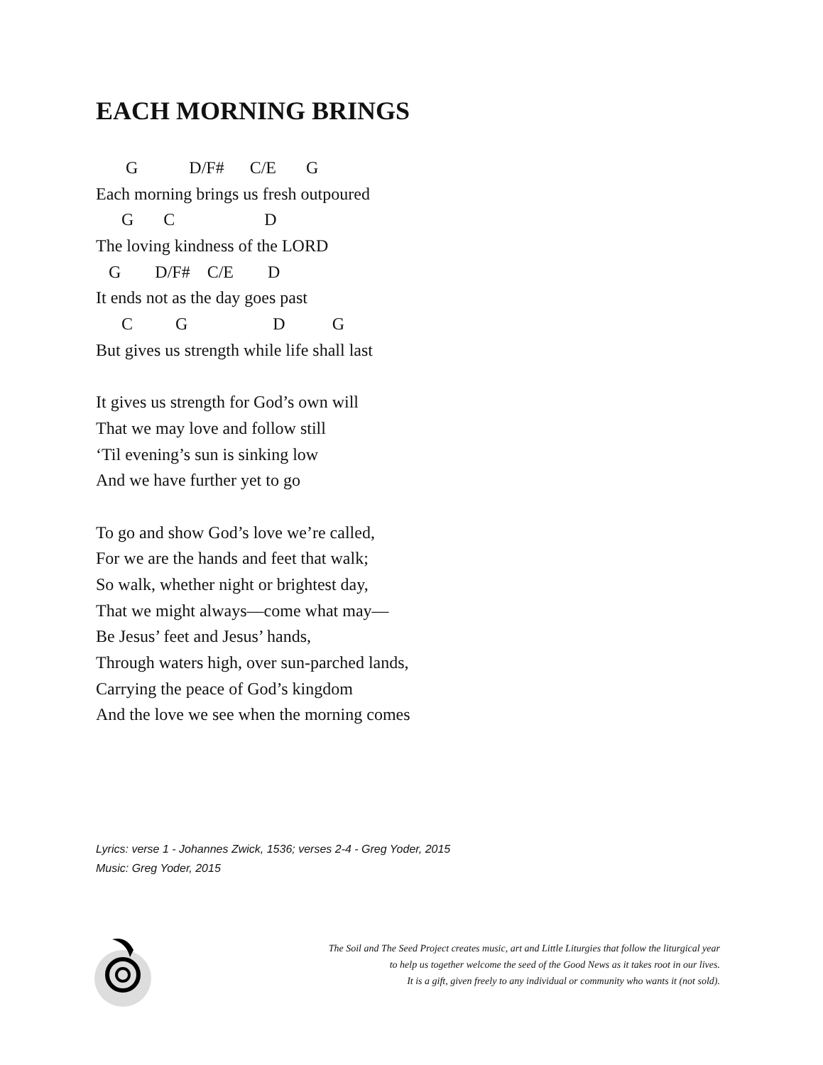EACH MORNING BRINGS
G D/F# C/E G
Each morning brings us fresh outpoured
G C D
The loving kindness of the LORD
G D/F# C/E D
It ends not as the day goes past
C G D G
But gives us strength while life shall last
It gives us strength for God’s own will
That we may love and follow still
‘Til evening’s sun is sinking low
And we have further yet to go
To go and show God’s love we’re called,
For we are the hands and feet that walk;
So walk, whether night or brightest day,
That we might always—come what may—
Be Jesus’ feet and Jesus’ hands,
Through waters high, over sun-parched lands,
Carrying the peace of God’s kingdom
And the love we see when the morning comes
Lyrics: verse 1 - Johannes Zwick, 1536; verses 2-4 - Greg Yoder, 2015
Music: Greg Yoder, 2015
The Soil and The Seed Project creates music, art and Little Liturgies that follow the liturgical year
to help us together welcome the seed of the Good News as it takes root in our lives.
It is a gift, given freely to any individual or community who wants it (not sold).